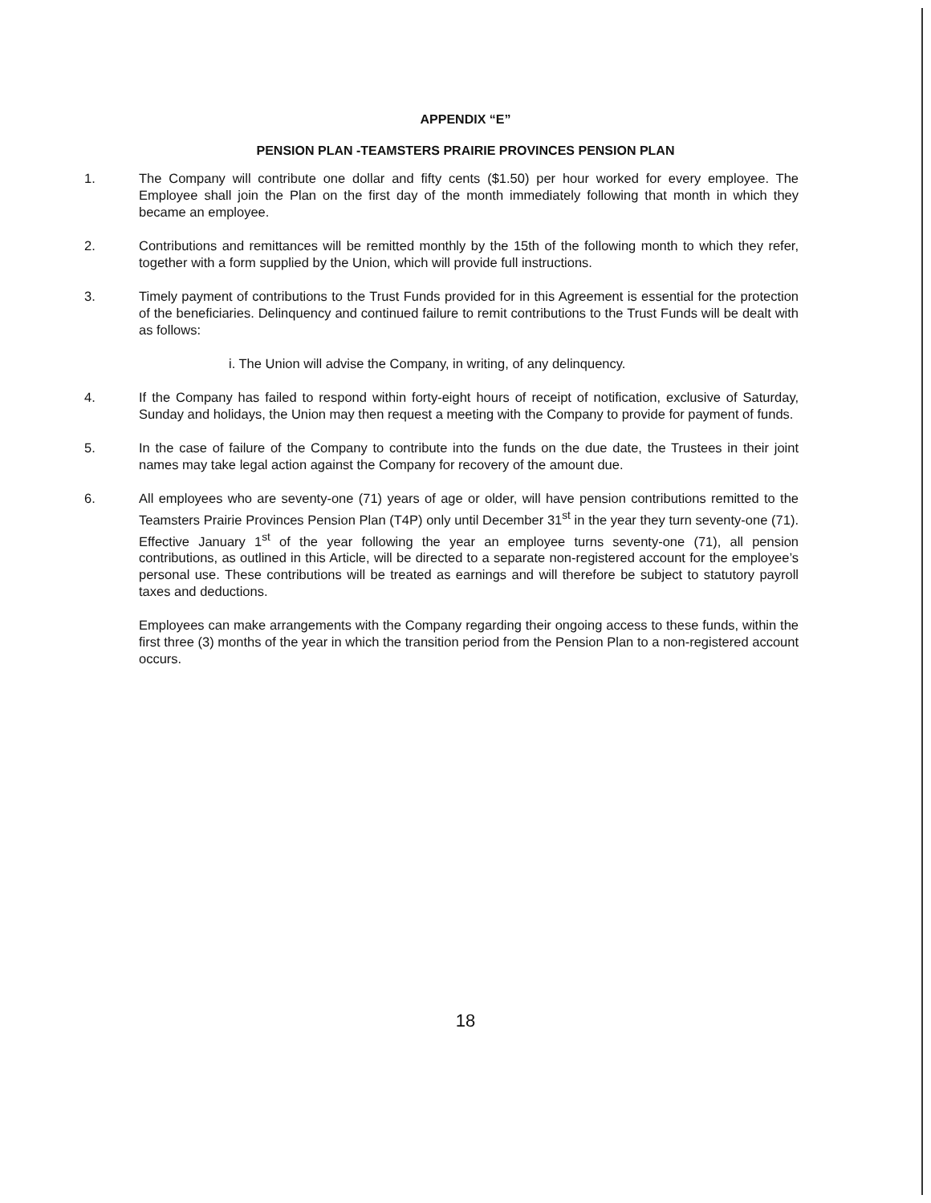APPENDIX “E”
PENSION PLAN -TEAMSTERS PRAIRIE PROVINCES PENSION PLAN
1. The Company will contribute one dollar and fifty cents ($1.50) per hour worked for every employee. The Employee shall join the Plan on the first day of the month immediately following that month in which they became an employee.
2. Contributions and remittances will be remitted monthly by the 15th of the following month to which they refer, together with a form supplied by the Union, which will provide full instructions.
3. Timely payment of contributions to the Trust Funds provided for in this Agreement is essential for the protection of the beneficiaries. Delinquency and continued failure to remit contributions to the Trust Funds will be dealt with as follows:
i. The Union will advise the Company, in writing, of any delinquency.
4. If the Company has failed to respond within forty-eight hours of receipt of notification, exclusive of Saturday, Sunday and holidays, the Union may then request a meeting with the Company to provide for payment of funds.
5. In the case of failure of the Company to contribute into the funds on the due date, the Trustees in their joint names may take legal action against the Company for recovery of the amount due.
6. All employees who are seventy-one (71) years of age or older, will have pension contributions remitted to the Teamsters Prairie Provinces Pension Plan (T4P) only until December 31<sup>st</sup> in the year they turn seventy-one (71). Effective January 1<sup>st</sup> of the year following the year an employee turns seventy-one (71), all pension contributions, as outlined in this Article, will be directed to a separate non-registered account for the employee’s personal use. These contributions will be treated as earnings and will therefore be subject to statutory payroll taxes and deductions.
Employees can make arrangements with the Company regarding their ongoing access to these funds, within the first three (3) months of the year in which the transition period from the Pension Plan to a non-registered account occurs.
18